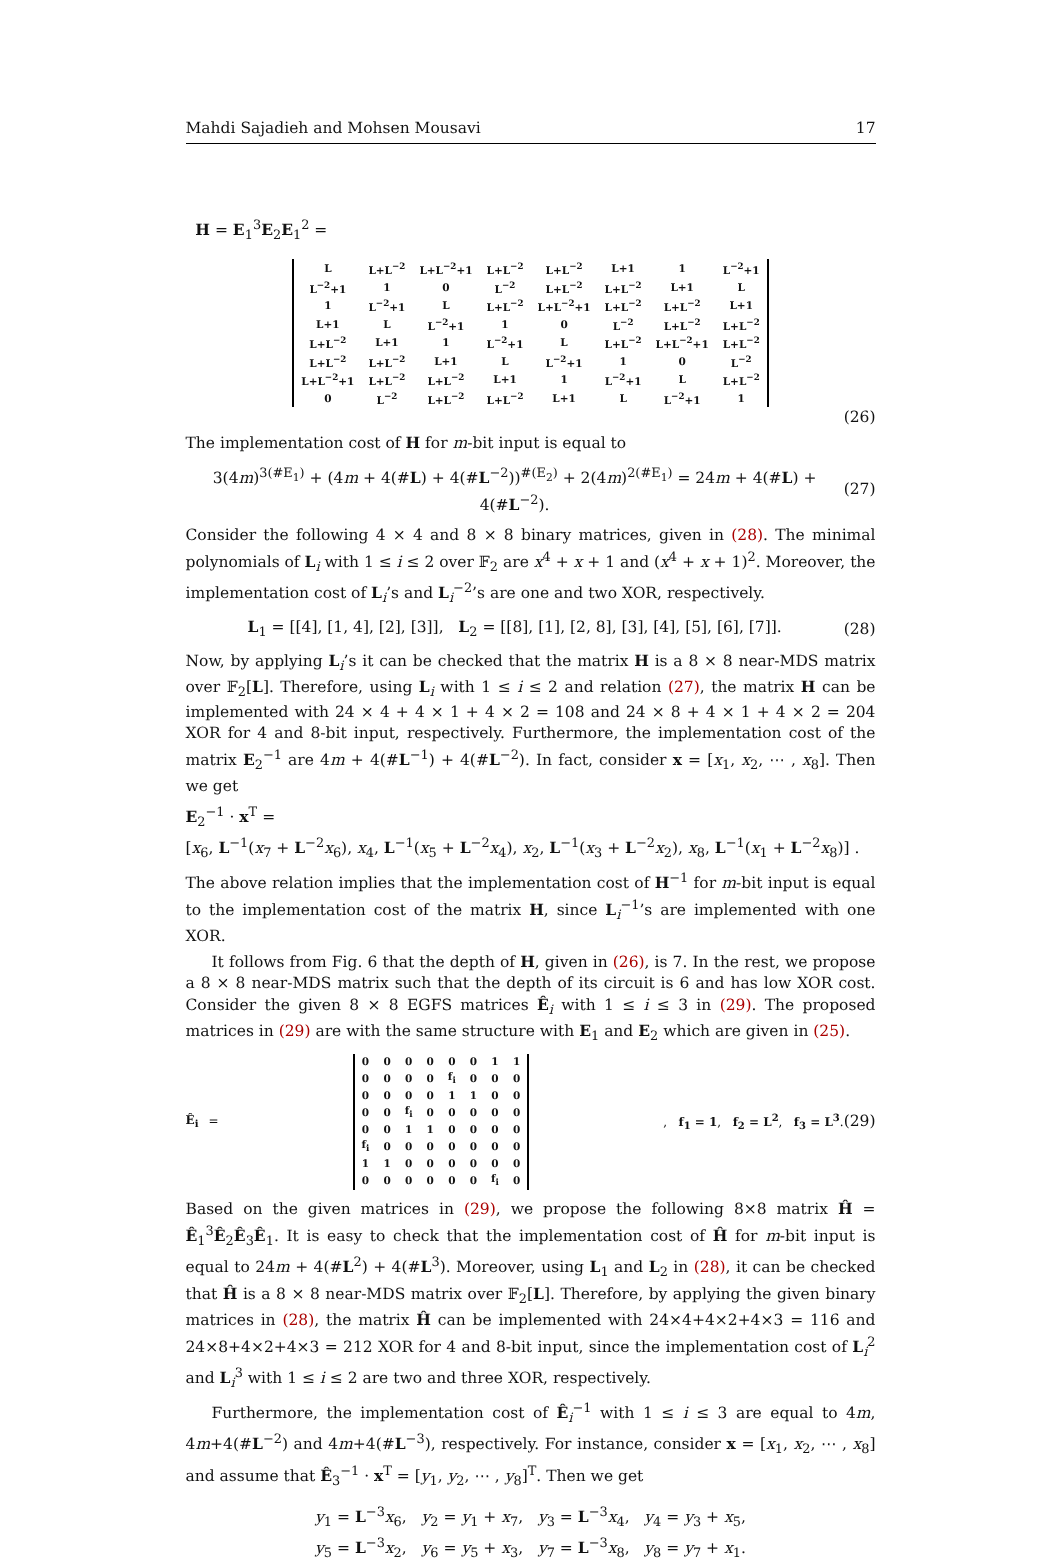Mahdi Sajadieh and Mohsen Mousavi 17
H = E<sub>1</sub><sup>3</sup>E<sub>2</sub>E<sub>1</sub><sup>2</sup> =
| L | L+L<sup>−2</sup> | L+L<sup>−2</sup>+1 | L+L<sup>−2</sup> | L+L<sup>−2</sup> | L+1 | 1 | L<sup>−2</sup>+1 |
| L<sup>−2</sup>+1 | 1 | 0 | L<sup>−2</sup> | L+L<sup>−2</sup> | L+L<sup>−2</sup> | L+1 | L |
| 1 | L<sup>−2</sup>+1 | L | L+L<sup>−2</sup> | L+L<sup>−2</sup>+1 | L+L<sup>−2</sup> | L+L<sup>−2</sup> | L+1 |
| L+1 | L | L<sup>−2</sup>+1 | 1 | 0 | L<sup>−2</sup> | L+L<sup>−2</sup> | L+L<sup>−2</sup> |
| L+L<sup>−2</sup> | L+1 | 1 | L<sup>−2</sup>+1 | L | L+L<sup>−2</sup> | L+L<sup>−2</sup>+1 | L+L<sup>−2</sup> |
| L+L<sup>−2</sup> | L+L<sup>−2</sup> | L+1 | L | L<sup>−2</sup>+1 | 1 | 0 | L<sup>−2</sup> |
| L+L<sup>−2</sup>+1 | L+L<sup>−2</sup> | L+L<sup>−2</sup> | L+1 | 1 | L<sup>−2</sup>+1 | L | L+L<sup>−2</sup> |
| 0 | L<sup>−2</sup> | L+L<sup>−2</sup> | L+L<sup>−2</sup> | L+1 | L | L<sup>−2</sup>+1 | 1 |
(26)
The implementation cost of H for m-bit input is equal to
3(4m)<sup>3(#E<sub>1</sub>)</sup> + (4m + 4(#L) + 4(#L<sup>−2</sup>))<sup>#(E<sub>2</sub>)</sup> + 2(4m)<sup>2(#E<sub>1</sub>)</sup> = 24m + 4(#L) + 4(#L<sup>−2</sup>). (27)
Consider the following 4 × 4 and 8 × 8 binary matrices, given in (28). The minimal polynomials of L<sub>i</sub> with 1 ≤ i ≤ 2 over 𝔽<sub>2</sub> are x<sup>4</sup> + x + 1 and (x<sup>4</sup> + x + 1)<sup>2</sup>. Moreover, the implementation cost of L<sub>i</sub>’s and L<sub>i</sub><sup>−2</sup>’s are one and two XOR, respectively.
L<sub>1</sub> = [[4], [1, 4], [2], [3]], L<sub>2</sub> = [[8], [1], [2, 8], [3], [4], [5], [6], [7]]. (28)
Now, by applying L<sub>i</sub>’s it can be checked that the matrix H is a 8 × 8 near-MDS matrix over 𝔽<sub>2</sub>[L]. Therefore, using L<sub>i</sub> with 1 ≤ i ≤ 2 and relation (27), the matrix H can be implemented with 24 × 4 + 4 × 1 + 4 × 2 = 108 and 24 × 8 + 4 × 1 + 4 × 2 = 204 XOR for 4 and 8-bit input, respectively. Furthermore, the implementation cost of the matrix E<sub>2</sub><sup>−1</sup> are 4m + 4(#L<sup>−1</sup>) + 4(#L<sup>−2</sup>). In fact, consider x = [x<sub>1</sub>, x<sub>2</sub>, ⋯ , x<sub>8</sub>]. Then we get
E<sub>2</sub><sup>−1</sup> · x<sup>T</sup> =
[x<sub>6</sub>, L<sup>−1</sup>(x<sub>7</sub> + L<sup>−2</sup>x<sub>6</sub>), x<sub>4</sub>, L<sup>−1</sup>(x<sub>5</sub> + L<sup>−2</sup>x<sub>4</sub>), x<sub>2</sub>, L<sup>−1</sup>(x<sub>3</sub> + L<sup>−2</sup>x<sub>2</sub>), x<sub>8</sub>, L<sup>−1</sup>(x<sub>1</sub> + L<sup>−2</sup>x<sub>8</sub>)] .
The above relation implies that the implementation cost of H<sup>−1</sup> for m-bit input is equal to the implementation cost of the matrix H, since L<sub>i</sub><sup>−1</sup>’s are implemented with one XOR.
It follows from Fig. 6 that the depth of H, given in (26), is 7. In the rest, we propose a 8 × 8 near-MDS matrix such that the depth of its circuit is 6 and has low XOR cost. Consider the given 8 × 8 EGFS matrices Ê<sub>i</sub> with 1 ≤ i ≤ 3 in (29). The proposed matrices in (29) are with the same structure with E<sub>1</sub> and E<sub>2</sub> which are given in (25).
Ê<sub>i</sub> =
| 0 | 0 | 0 | 0 | 0 | 0 | 1 | 1 |
| 0 | 0 | 0 | 0 | f<sub>i</sub> | 0 | 0 | 0 |
| 0 | 0 | 0 | 0 | 1 | 1 | 0 | 0 |
| 0 | 0 | f<sub>i</sub> | 0 | 0 | 0 | 0 | 0 |
| 0 | 0 | 1 | 1 | 0 | 0 | 0 | 0 |
| f<sub>i</sub> | 0 | 0 | 0 | 0 | 0 | 0 | 0 |
| 1 | 1 | 0 | 0 | 0 | 0 | 0 | 0 |
| 0 | 0 | 0 | 0 | 0 | 0 | f<sub>i</sub> | 0 |
, f<sub>1</sub> = 1, f<sub>2</sub> = L<sup>2</sup>, f<sub>3</sub> = L<sup>3</sup>. (29)
Based on the given matrices in (29), we propose the following 8×8 matrix Ĥ = Ê<sub>1</sub><sup>3</sup>Ê<sub>2</sub>Ê<sub>3</sub>Ê<sub>1</sub>. It is easy to check that the implementation cost of Ĥ for m-bit input is equal to 24m + 4(#L<sup>2</sup>) + 4(#L<sup>3</sup>). Moreover, using L<sub>1</sub> and L<sub>2</sub> in (28), it can be checked that Ĥ is a 8 × 8 near-MDS matrix over 𝔽<sub>2</sub>[L]. Therefore, by applying the given binary matrices in (28), the matrix Ĥ can be implemented with 24×4+4×2+4×3 = 116 and 24×8+4×2+4×3 = 212 XOR for 4 and 8-bit input, since the implementation cost of L<sub>i</sub><sup>2</sup> and L<sub>i</sub><sup>3</sup> with 1 ≤ i ≤ 2 are two and three XOR, respectively.
Furthermore, the implementation cost of Ê<sub>i</sub><sup>−1</sup> with 1 ≤ i ≤ 3 are equal to 4m, 4m+4(#L<sup>−2</sup>) and 4m+4(#L<sup>−3</sup>), respectively. For instance, consider x = [x<sub>1</sub>, x<sub>2</sub>, ⋯ , x<sub>8</sub>] and assume that Ê<sub>3</sub><sup>−1</sup> · x<sup>T</sup> = [y<sub>1</sub>, y<sub>2</sub>, ⋯ , y<sub>8</sub>]<sup>T</sup>. Then we get
y<sub>1</sub> = L<sup>−3</sup>x<sub>6</sub>, y<sub>2</sub> = y<sub>1</sub> + x<sub>7</sub>, y<sub>3</sub> = L<sup>−3</sup>x<sub>4</sub>, y<sub>4</sub> = y<sub>3</sub> + x<sub>5</sub>,
y<sub>5</sub> = L<sup>−3</sup>x<sub>2</sub>, y<sub>6</sub> = y<sub>5</sub> + x<sub>3</sub>, y<sub>7</sub> = L<sup>−3</sup>x<sub>8</sub>, y<sub>8</sub> = y<sub>7</sub> + x<sub>1</sub>.